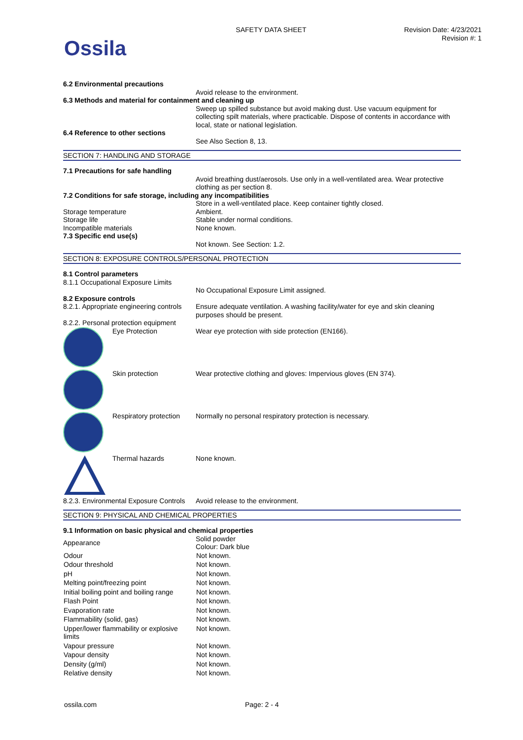Ossila
SAFETY DATA SHEET
Revision Date: 4/23/2021
Revision #: 1
6.2 Environmental precautions
Avoid release to the environment.
6.3 Methods and material for containment and cleaning up
Sweep up spilled substance but avoid making dust. Use vacuum equipment for collecting spilt materials, where practicable. Dispose of contents in accordance with local, state or national legislation.
6.4 Reference to other sections
See Also Section 8, 13.
SECTION 7: HANDLING AND STORAGE
7.1 Precautions for safe handling
Avoid breathing dust/aerosols. Use only in a well-ventilated area. Wear protective clothing as per section 8.
7.2 Conditions for safe storage, including any incompatibilities
Store in a well-ventilated place. Keep container tightly closed.
Storage temperature Ambient.
Storage life Stable under normal conditions.
Incompatible materials None known.
7.3 Specific end use(s)
Not known. See Section: 1.2.
SECTION 8: EXPOSURE CONTROLS/PERSONAL PROTECTION
8.1 Control parameters
8.1.1 Occupational Exposure Limits
No Occupational Exposure Limit assigned.
8.2 Exposure controls
8.2.1. Appropriate engineering controls
Ensure adequate ventilation. A washing facility/water for eye and skin cleaning purposes should be present.
8.2.2. Personal protection equipment
Eye Protection Wear eye protection with side protection (EN166).
Skin protection Wear protective clothing and gloves: Impervious gloves (EN 374).
Respiratory protection
Normally no personal respiratory protection is necessary.
Thermal hazards None known.
8.2.3. Environmental Exposure Controls
Avoid release to the environment.
SECTION 9: PHYSICAL AND CHEMICAL PROPERTIES
9.1 Information on basic physical and chemical properties
| Appearance | Solid powder Colour: Dark blue |
| Odour | Not known. |
| Odour threshold | Not known. |
| pH | Not known. |
| Melting point/freezing point | Not known. |
| Initial boiling point and boiling range | Not known. |
| Flash Point | Not known. |
| Evaporation rate | Not known. |
| Flammability (solid, gas) | Not known. |
| Upper/lower flammability or explosive limits | Not known. |
| Vapour pressure | Not known. |
| Vapour density | Not known. |
| Density (g/ml) | Not known. |
| Relative density | Not known. |
ossila.com Page: 2 - 4